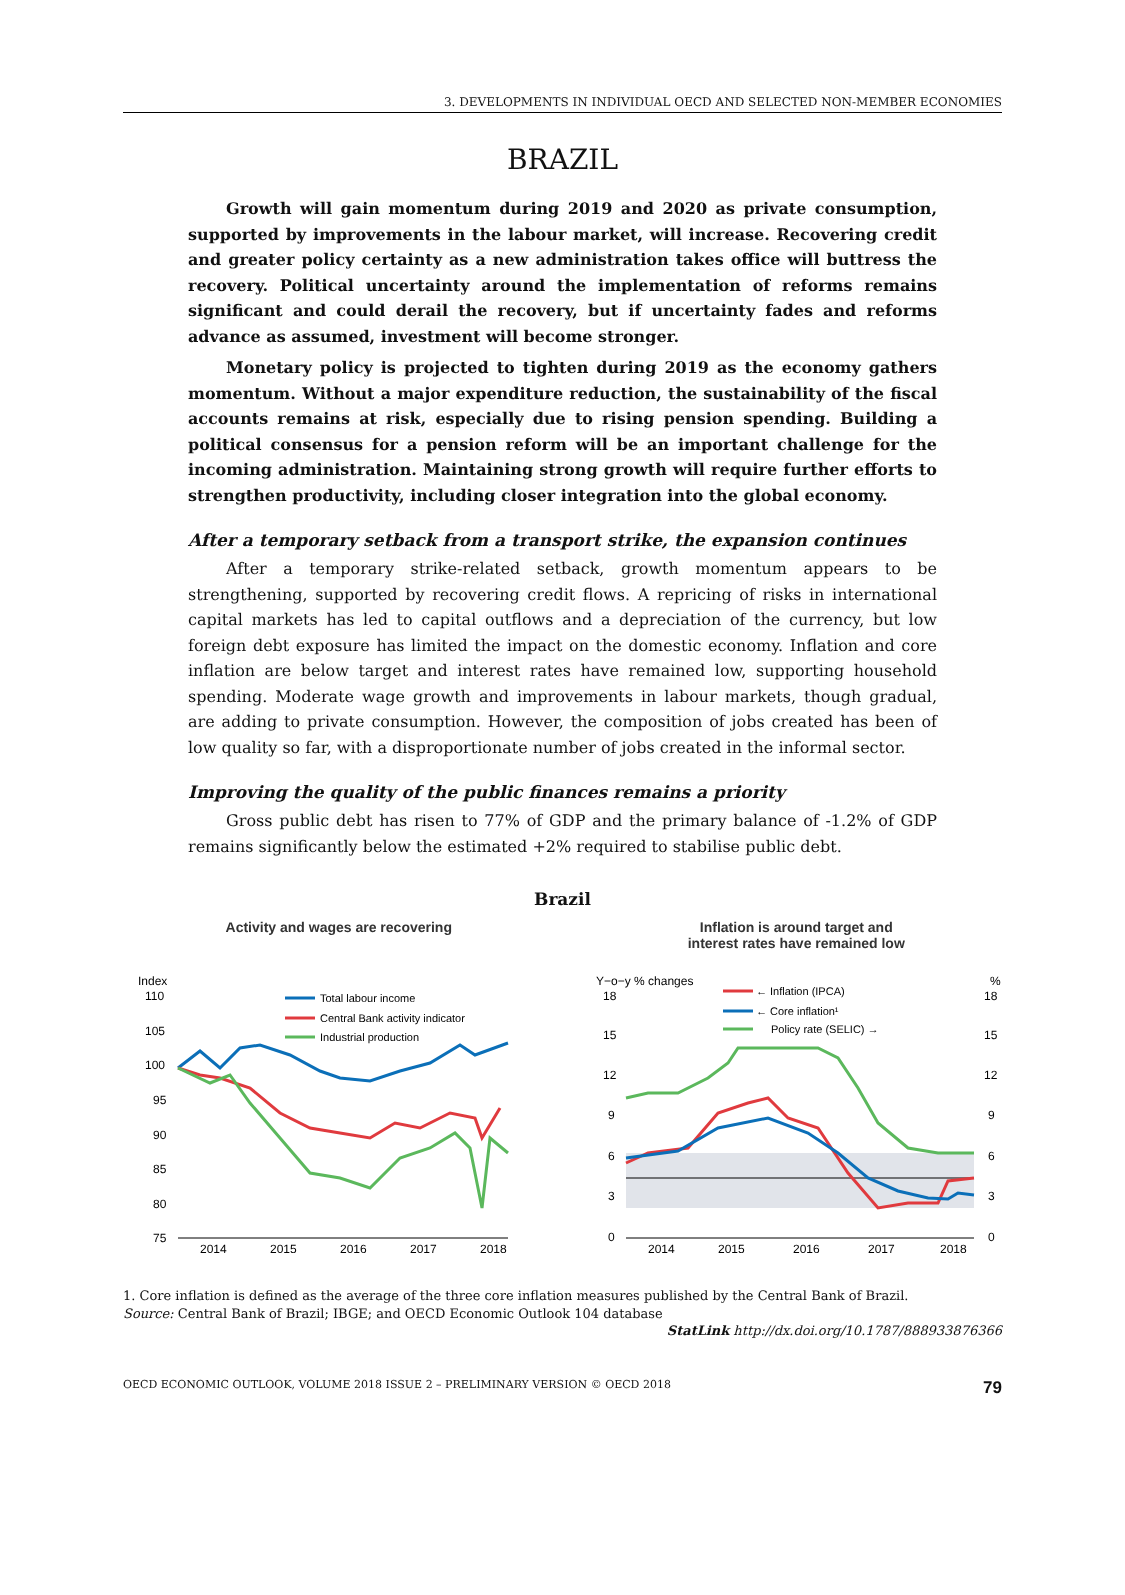3. DEVELOPMENTS IN INDIVIDUAL OECD AND SELECTED NON-MEMBER ECONOMIES
BRAZIL
Growth will gain momentum during 2019 and 2020 as private consumption, supported by improvements in the labour market, will increase. Recovering credit and greater policy certainty as a new administration takes office will buttress the recovery. Political uncertainty around the implementation of reforms remains significant and could derail the recovery, but if uncertainty fades and reforms advance as assumed, investment will become stronger.
Monetary policy is projected to tighten during 2019 as the economy gathers momentum. Without a major expenditure reduction, the sustainability of the fiscal accounts remains at risk, especially due to rising pension spending. Building a political consensus for a pension reform will be an important challenge for the incoming administration. Maintaining strong growth will require further efforts to strengthen productivity, including closer integration into the global economy.
After a temporary setback from a transport strike, the expansion continues
After a temporary strike-related setback, growth momentum appears to be strengthening, supported by recovering credit flows. A repricing of risks in international capital markets has led to capital outflows and a depreciation of the currency, but low foreign debt exposure has limited the impact on the domestic economy. Inflation and core inflation are below target and interest rates have remained low, supporting household spending. Moderate wage growth and improvements in labour markets, though gradual, are adding to private consumption. However, the composition of jobs created has been of low quality so far, with a disproportionate number of jobs created in the informal sector.
Improving the quality of the public finances remains a priority
Gross public debt has risen to 77% of GDP and the primary balance of -1.2% of GDP remains significantly below the estimated +2% required to stabilise public debt.
Brazil
Activity and wages are recovering
Index
110
105
100
95
90
85
80
75
Total labour income
Central Bank activity indicator
Industrial production
2014
2015
2016
2017
2018
Inflation is around target and
interest rates have remained low
Y−o−y % changes
%
18
15
12
9
6
3
0
18
15
12
9
6
3
0
← Inflation (IPCA)
← Core inflation¹
Policy rate (SELIC) →
2014
2015
2016
2017
2018
1. Core inflation is defined as the average of the three core inflation measures published by the Central Bank of Brazil.
Source: Central Bank of Brazil; IBGE; and OECD Economic Outlook 104 database
StatLink http://dx.doi.org/10.1787/888933876366
OECD ECONOMIC OUTLOOK, VOLUME 2018 ISSUE 2 – PRELIMINARY VERSION © OECD 2018 79